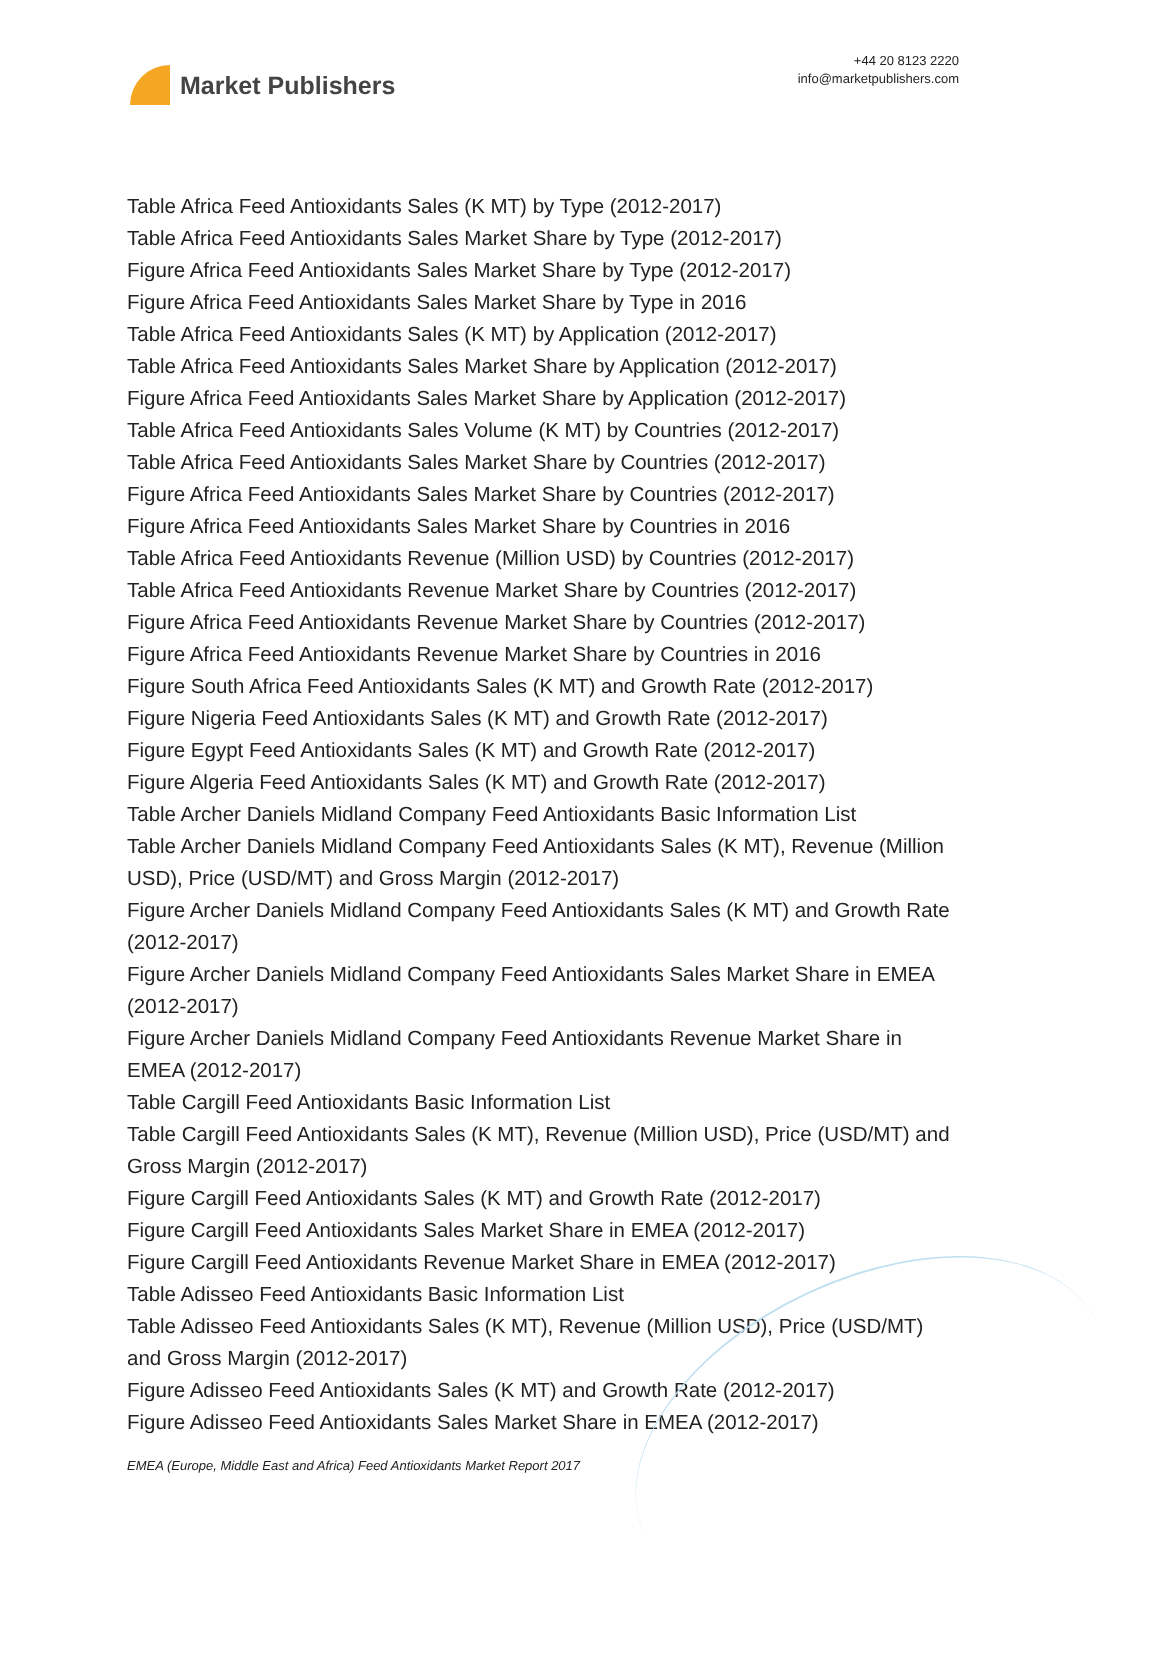Market Publishers
+44 20 8123 2220
info@marketpublishers.com
Table Africa Feed Antioxidants Sales (K MT) by Type (2012-2017)
Table Africa Feed Antioxidants Sales Market Share by Type (2012-2017)
Figure Africa Feed Antioxidants Sales Market Share by Type (2012-2017)
Figure Africa Feed Antioxidants Sales Market Share by Type in 2016
Table Africa Feed Antioxidants Sales (K MT) by Application (2012-2017)
Table Africa Feed Antioxidants Sales Market Share by Application (2012-2017)
Figure Africa Feed Antioxidants Sales Market Share by Application (2012-2017)
Table Africa Feed Antioxidants Sales Volume (K MT) by Countries (2012-2017)
Table Africa Feed Antioxidants Sales Market Share by Countries (2012-2017)
Figure Africa Feed Antioxidants Sales Market Share by Countries (2012-2017)
Figure Africa Feed Antioxidants Sales Market Share by Countries in 2016
Table Africa Feed Antioxidants Revenue (Million USD) by Countries (2012-2017)
Table Africa Feed Antioxidants Revenue Market Share by Countries (2012-2017)
Figure Africa Feed Antioxidants Revenue Market Share by Countries (2012-2017)
Figure Africa Feed Antioxidants Revenue Market Share by Countries in 2016
Figure South Africa Feed Antioxidants Sales (K MT) and Growth Rate (2012-2017)
Figure Nigeria Feed Antioxidants Sales (K MT) and Growth Rate (2012-2017)
Figure Egypt Feed Antioxidants Sales (K MT) and Growth Rate (2012-2017)
Figure Algeria Feed Antioxidants Sales (K MT) and Growth Rate (2012-2017)
Table Archer Daniels Midland Company Feed Antioxidants Basic Information List
Table Archer Daniels Midland Company Feed Antioxidants Sales (K MT), Revenue (Million USD), Price (USD/MT) and Gross Margin (2012-2017)
Figure Archer Daniels Midland Company Feed Antioxidants Sales (K MT) and Growth Rate (2012-2017)
Figure Archer Daniels Midland Company Feed Antioxidants Sales Market Share in EMEA (2012-2017)
Figure Archer Daniels Midland Company Feed Antioxidants Revenue Market Share in EMEA (2012-2017)
Table Cargill Feed Antioxidants Basic Information List
Table Cargill Feed Antioxidants Sales (K MT), Revenue (Million USD), Price (USD/MT) and Gross Margin (2012-2017)
Figure Cargill Feed Antioxidants Sales (K MT) and Growth Rate (2012-2017)
Figure Cargill Feed Antioxidants Sales Market Share in EMEA (2012-2017)
Figure Cargill Feed Antioxidants Revenue Market Share in EMEA (2012-2017)
Table Adisseo Feed Antioxidants Basic Information List
Table Adisseo Feed Antioxidants Sales (K MT), Revenue (Million USD), Price (USD/MT) and Gross Margin (2012-2017)
Figure Adisseo Feed Antioxidants Sales (K MT) and Growth Rate (2012-2017)
Figure Adisseo Feed Antioxidants Sales Market Share in EMEA (2012-2017)
EMEA (Europe, Middle East and Africa) Feed Antioxidants Market Report 2017